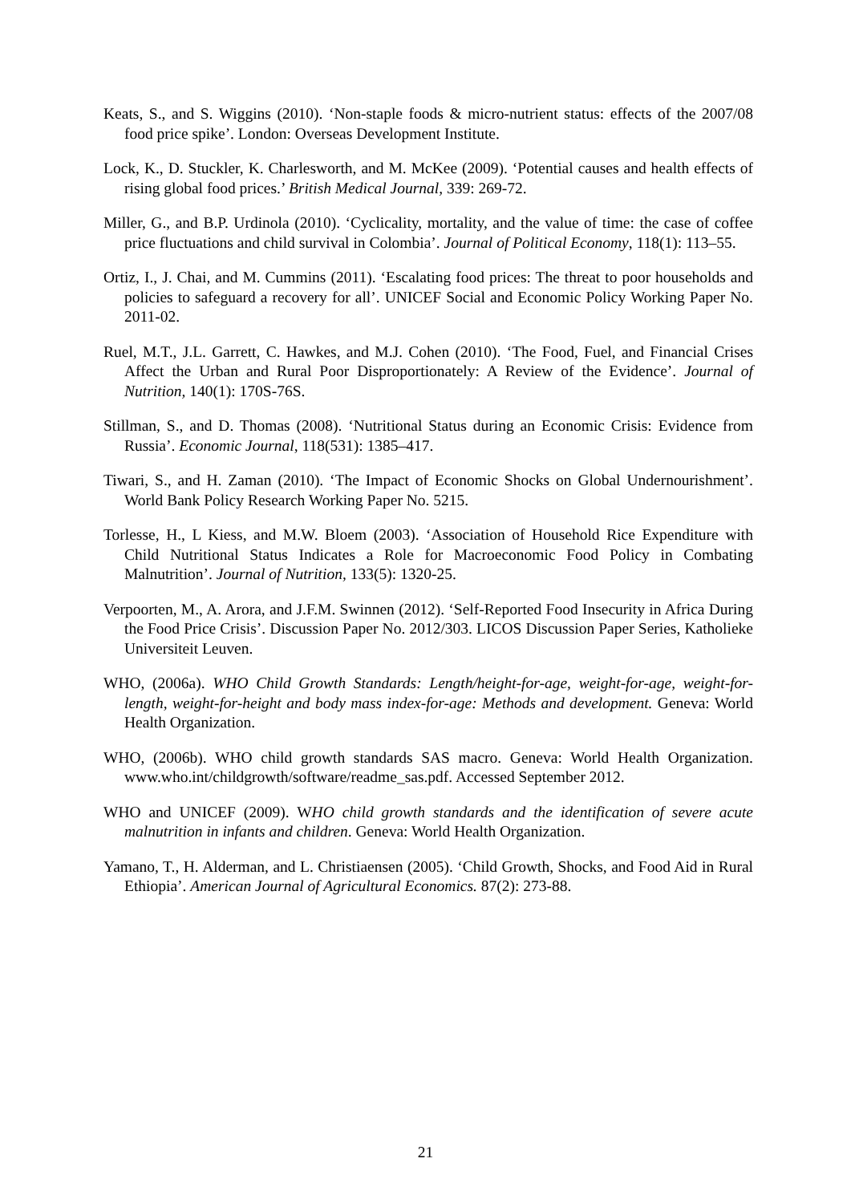Keats, S., and S. Wiggins (2010). ‘Non-staple foods & micro-nutrient status: effects of the 2007/08 food price spike’. London: Overseas Development Institute.
Lock, K., D. Stuckler, K. Charlesworth, and M. McKee (2009). ‘Potential causes and health effects of rising global food prices.’ British Medical Journal, 339: 269-72.
Miller, G., and B.P. Urdinola (2010). ‘Cyclicality, mortality, and the value of time: the case of coffee price fluctuations and child survival in Colombia’. Journal of Political Economy, 118(1): 113–55.
Ortiz, I., J. Chai, and M. Cummins (2011). ‘Escalating food prices: The threat to poor households and policies to safeguard a recovery for all’. UNICEF Social and Economic Policy Working Paper No. 2011-02.
Ruel, M.T., J.L. Garrett, C. Hawkes, and M.J. Cohen (2010). ‘The Food, Fuel, and Financial Crises Affect the Urban and Rural Poor Disproportionately: A Review of the Evidence’. Journal of Nutrition, 140(1): 170S-76S.
Stillman, S., and D. Thomas (2008). ‘Nutritional Status during an Economic Crisis: Evidence from Russia’. Economic Journal, 118(531): 1385–417.
Tiwari, S., and H. Zaman (2010). ‘The Impact of Economic Shocks on Global Undernourishment’. World Bank Policy Research Working Paper No. 5215.
Torlesse, H., L Kiess, and M.W. Bloem (2003). ‘Association of Household Rice Expenditure with Child Nutritional Status Indicates a Role for Macroeconomic Food Policy in Combating Malnutrition’. Journal of Nutrition, 133(5): 1320-25.
Verpoorten, M., A. Arora, and J.F.M. Swinnen (2012). ‘Self-Reported Food Insecurity in Africa During the Food Price Crisis’. Discussion Paper No. 2012/303. LICOS Discussion Paper Series, Katholieke Universiteit Leuven.
WHO, (2006a). WHO Child Growth Standards: Length/height-for-age, weight-for-age, weight-for-length, weight-for-height and body mass index-for-age: Methods and development. Geneva: World Health Organization.
WHO, (2006b). WHO child growth standards SAS macro. Geneva: World Health Organization. www.who.int/childgrowth/software/readme_sas.pdf. Accessed September 2012.
WHO and UNICEF (2009). WHO child growth standards and the identification of severe acute malnutrition in infants and children. Geneva: World Health Organization.
Yamano, T., H. Alderman, and L. Christiaensen (2005). ‘Child Growth, Shocks, and Food Aid in Rural Ethiopia’. American Journal of Agricultural Economics. 87(2): 273-88.
21